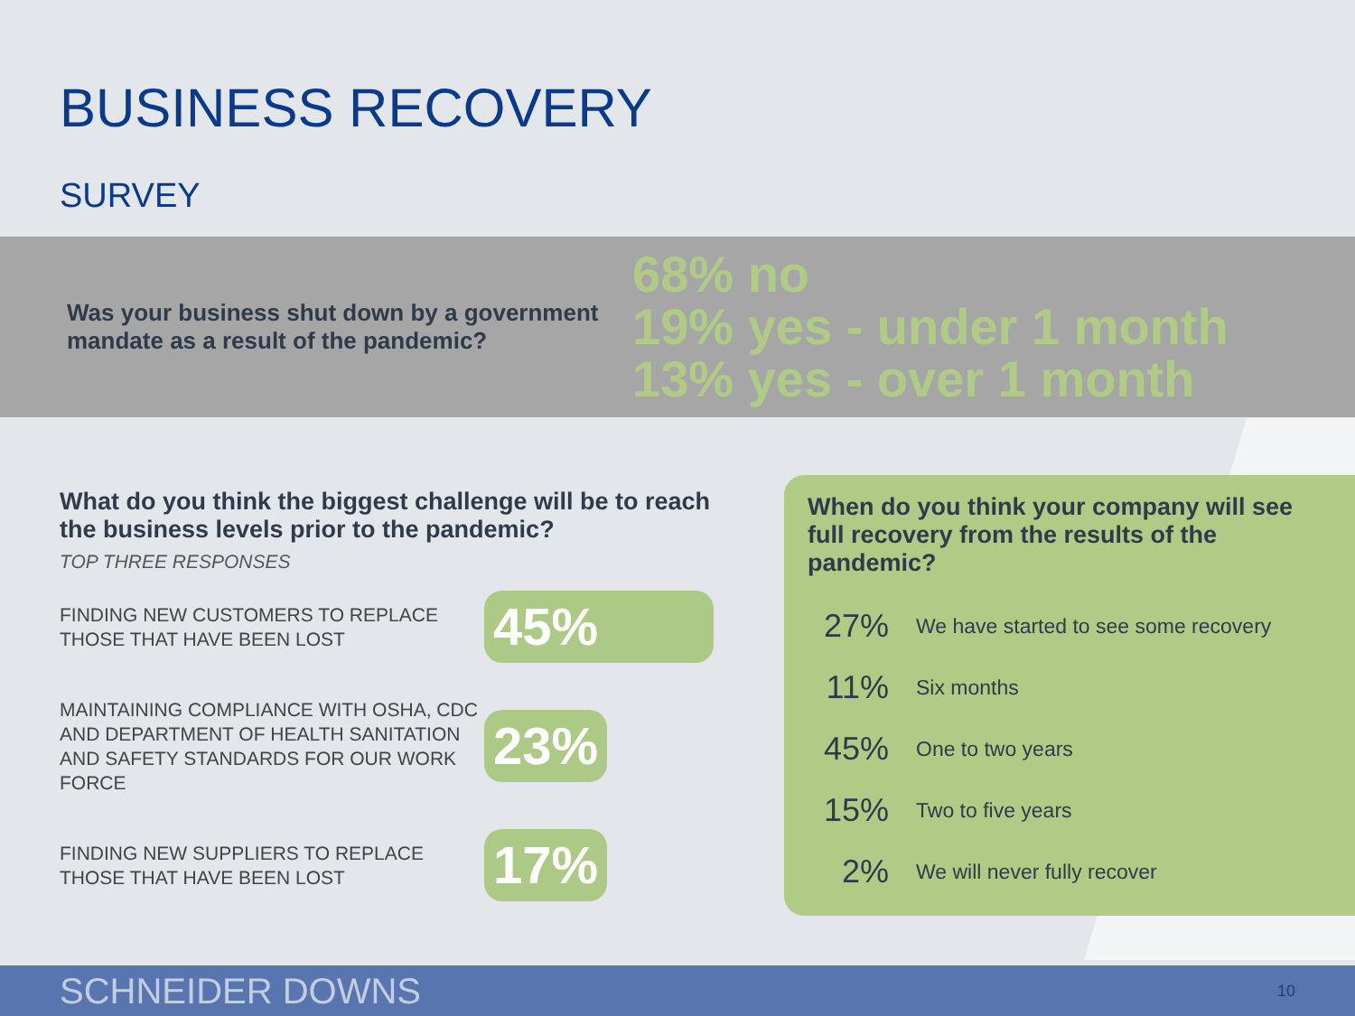BUSINESS RECOVERY
SURVEY
Was your business shut down by a government mandate as a result of the pandemic?
68% no
19% yes - under 1 month
13% yes - over 1 month
What do you think the biggest challenge will be to reach the business levels prior to the pandemic?
TOP THREE RESPONSES
FINDING NEW CUSTOMERS TO REPLACE THOSE THAT HAVE BEEN LOST
45%
MAINTAINING COMPLIANCE WITH OSHA, CDC AND DEPARTMENT OF HEALTH SANITATION AND SAFETY STANDARDS FOR OUR WORK FORCE
23%
FINDING NEW SUPPLIERS TO REPLACE THOSE THAT HAVE BEEN LOST
17%
When do you think your company will see full recovery from the results of the pandemic?
27% We have started to see some recovery
11% Six months
45% One to two years
15% Two to five years
2% We will never fully recover
SCHNEIDER DOWNS 10